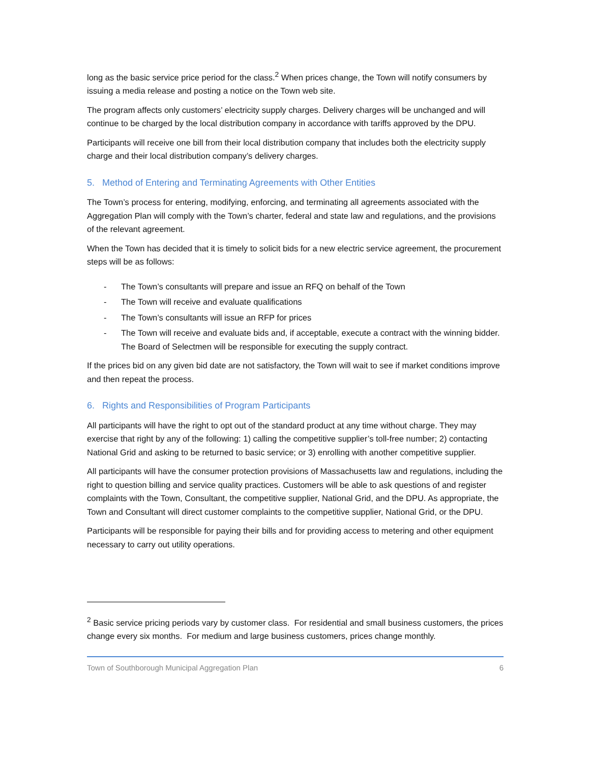long as the basic service price period for the class.<sup>2</sup> When prices change, the Town will notify consumers by issuing a media release and posting a notice on the Town web site.
The program affects only customers’ electricity supply charges. Delivery charges will be unchanged and will continue to be charged by the local distribution company in accordance with tariffs approved by the DPU.
Participants will receive one bill from their local distribution company that includes both the electricity supply charge and their local distribution company’s delivery charges.
5. Method of Entering and Terminating Agreements with Other Entities
The Town’s process for entering, modifying, enforcing, and terminating all agreements associated with the Aggregation Plan will comply with the Town’s charter, federal and state law and regulations, and the provisions of the relevant agreement.
When the Town has decided that it is timely to solicit bids for a new electric service agreement, the procurement steps will be as follows:
- The Town’s consultants will prepare and issue an RFQ on behalf of the Town
- The Town will receive and evaluate qualifications
- The Town’s consultants will issue an RFP for prices
- The Town will receive and evaluate bids and, if acceptable, execute a contract with the winning bidder. The Board of Selectmen will be responsible for executing the supply contract.
If the prices bid on any given bid date are not satisfactory, the Town will wait to see if market conditions improve and then repeat the process.
6. Rights and Responsibilities of Program Participants
All participants will have the right to opt out of the standard product at any time without charge. They may exercise that right by any of the following: 1) calling the competitive supplier’s toll-free number; 2) contacting National Grid and asking to be returned to basic service; or 3) enrolling with another competitive supplier.
All participants will have the consumer protection provisions of Massachusetts law and regulations, including the right to question billing and service quality practices. Customers will be able to ask questions of and register complaints with the Town, Consultant, the competitive supplier, National Grid, and the DPU. As appropriate, the Town and Consultant will direct customer complaints to the competitive supplier, National Grid, or the DPU.
Participants will be responsible for paying their bills and for providing access to metering and other equipment necessary to carry out utility operations.
<sup>2</sup> Basic service pricing periods vary by customer class. For residential and small business customers, the prices change every six months. For medium and large business customers, prices change monthly.
Town of Southborough Municipal Aggregation Plan 6